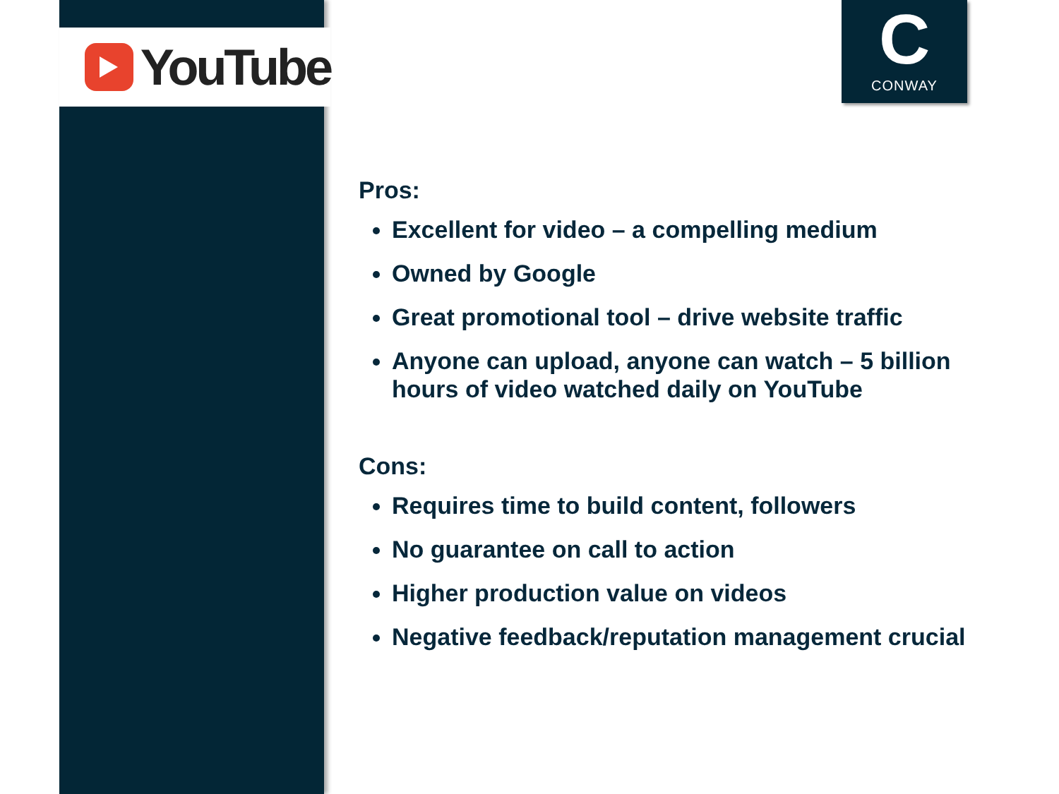YouTube
C
CONWAY
Pros:
Excellent for video – a compelling medium
Owned by Google
Great promotional tool – drive website traffic
Anyone can upload, anyone can watch – 5 billion hours of video watched daily on YouTube
Cons:
Requires time to build content, followers
No guarantee on call to action
Higher production value on videos
Negative feedback/reputation management crucial